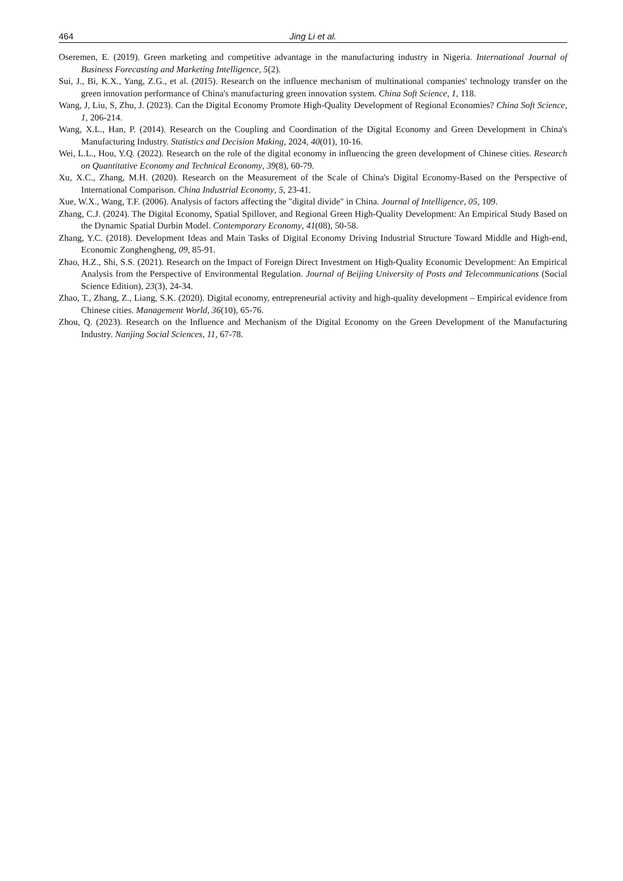464 Jing Li et al.
Oseremen, E. (2019). Green marketing and competitive advantage in the manufacturing industry in Nigeria. International Journal of Business Forecasting and Marketing Intelligence, 5(2).
Sui, J., Bi, K.X., Yang, Z.G., et al. (2015). Research on the influence mechanism of multinational companies' technology transfer on the green innovation performance of China's manufacturing green innovation system. China Soft Science, 1, 118.
Wang, J, Liu, S, Zhu, J. (2023). Can the Digital Economy Promote High-Quality Development of Regional Economies? China Soft Science, 1, 206-214.
Wang, X.L., Han, P. (2014). Research on the Coupling and Coordination of the Digital Economy and Green Development in China's Manufacturing Industry. Statistics and Decision Making, 2024, 40(01), 10-16.
Wei, L.L., Hou, Y.Q. (2022). Research on the role of the digital economy in influencing the green development of Chinese cities. Research on Quantitative Economy and Technical Economy, 39(8), 60-79.
Xu, X.C., Zhang, M.H. (2020). Research on the Measurement of the Scale of China's Digital Economy-Based on the Perspective of International Comparison. China Industrial Economy, 5, 23-41.
Xue, W.X., Wang, T.F. (2006). Analysis of factors affecting the "digital divide" in China. Journal of Intelligence, 05, 109.
Zhang, C.J. (2024). The Digital Economy, Spatial Spillover, and Regional Green High-Quality Development: An Empirical Study Based on the Dynamic Spatial Durbin Model. Contemporary Economy, 41(08), 50-58.
Zhang, Y.C. (2018). Development Ideas and Main Tasks of Digital Economy Driving Industrial Structure Toward Middle and High-end, Economic Zonghengheng, 09, 85-91.
Zhao, H.Z., Shi, S.S. (2021). Research on the Impact of Foreign Direct Investment on High-Quality Economic Development: An Empirical Analysis from the Perspective of Environmental Regulation. Journal of Beijing University of Posts and Telecommunications (Social Science Edition), 23(3), 24-34.
Zhao, T., Zhang, Z., Liang, S.K. (2020). Digital economy, entrepreneurial activity and high-quality development – Empirical evidence from Chinese cities. Management World, 36(10), 65-76.
Zhou, Q. (2023). Research on the Influence and Mechanism of the Digital Economy on the Green Development of the Manufacturing Industry. Nanjing Social Sciences, 11, 67-78.